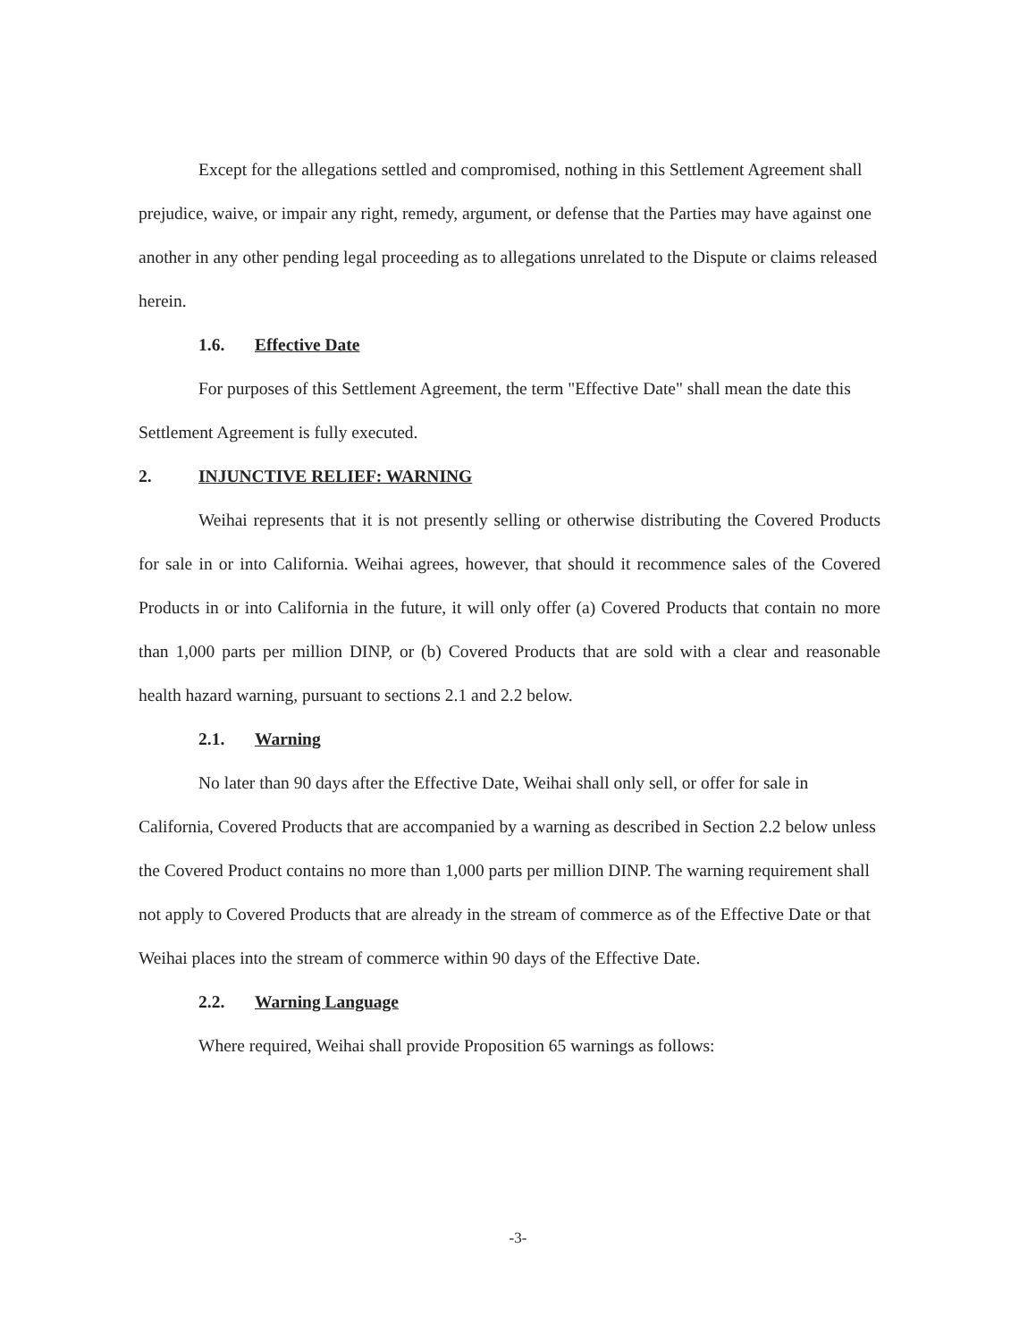Except for the allegations settled and compromised, nothing in this Settlement Agreement shall prejudice, waive, or impair any right, remedy, argument, or defense that the Parties may have against one another in any other pending legal proceeding as to allegations unrelated to the Dispute or claims released herein.
1.6. Effective Date
For purposes of this Settlement Agreement, the term "Effective Date" shall mean the date this Settlement Agreement is fully executed.
2. INJUNCTIVE RELIEF: WARNING
Weihai represents that it is not presently selling or otherwise distributing the Covered Products for sale in or into California. Weihai agrees, however, that should it recommence sales of the Covered Products in or into California in the future, it will only offer (a) Covered Products that contain no more than 1,000 parts per million DINP, or (b) Covered Products that are sold with a clear and reasonable health hazard warning, pursuant to sections 2.1 and 2.2 below.
2.1. Warning
No later than 90 days after the Effective Date, Weihai shall only sell, or offer for sale in California, Covered Products that are accompanied by a warning as described in Section 2.2 below unless the Covered Product contains no more than 1,000 parts per million DINP. The warning requirement shall not apply to Covered Products that are already in the stream of commerce as of the Effective Date or that Weihai places into the stream of commerce within 90 days of the Effective Date.
2.2. Warning Language
Where required, Weihai shall provide Proposition 65 warnings as follows:
-3-